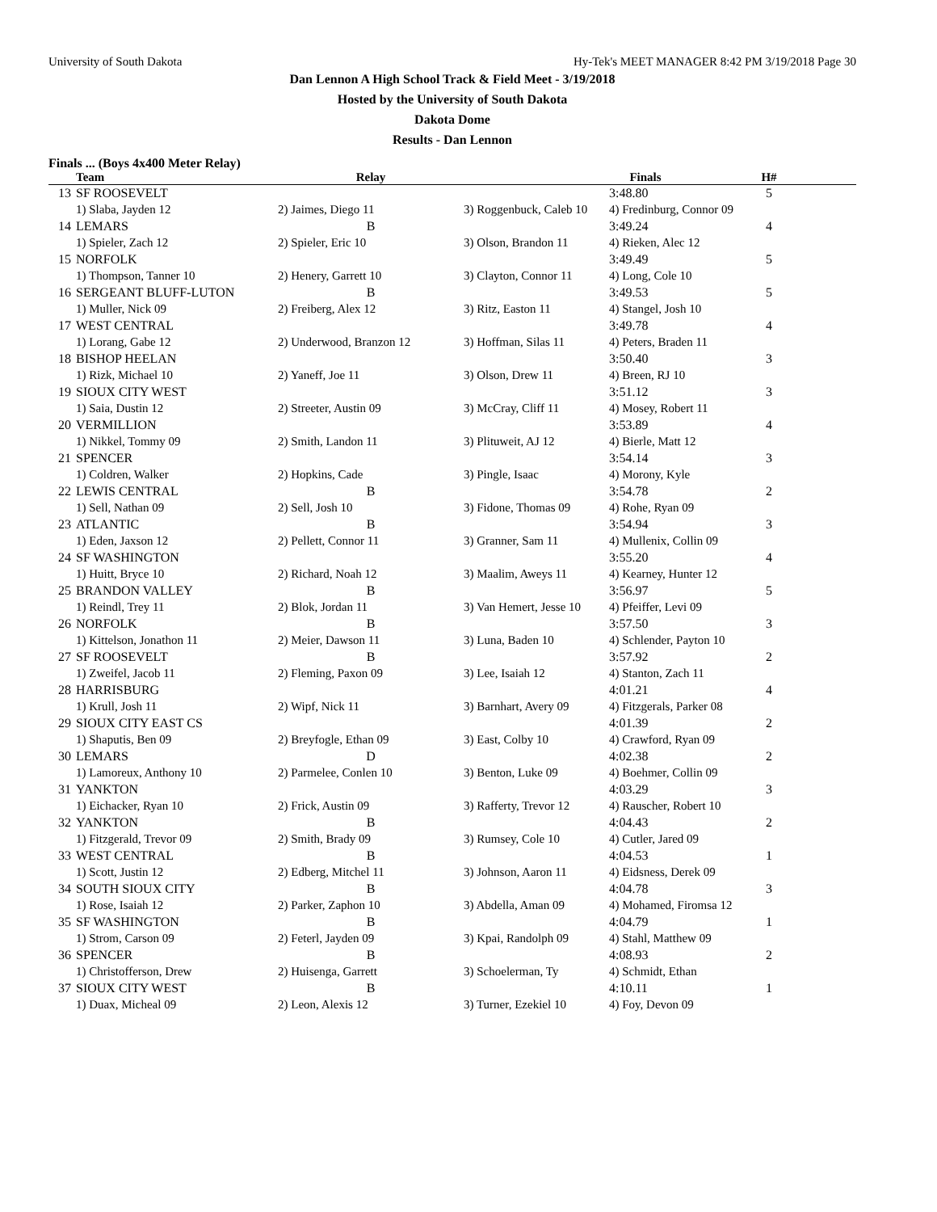University of South Dakota Hy-Tek's MEET MANAGER 8:42 PM 3/19/2018 Page 30
Dan Lennon A High School Track & Field Meet - 3/19/2018
Hosted by the University of South Dakota
Dakota Dome
Results - Dan Lennon
Finals ... (Boys 4x400 Meter Relay)
| | Team | Relay | | Finals | H# |
| --- | --- | --- | --- | --- | --- |
| 13 | SF ROOSEVELT | | | 3:48.80 | 5 |
| | 1) Slaba, Jayden 12 | 2) Jaimes, Diego 11 | 3) Roggenbuck, Caleb 10 | 4) Fredinburg, Connor 09 | |
| 14 | LEMARS | B | | 3:49.24 | 4 |
| | 1) Spieler, Zach 12 | 2) Spieler, Eric 10 | 3) Olson, Brandon 11 | 4) Rieken, Alec 12 | |
| 15 | NORFOLK | | | 3:49.49 | 5 |
| | 1) Thompson, Tanner 10 | 2) Henery, Garrett 10 | 3) Clayton, Connor 11 | 4) Long, Cole 10 | |
| 16 | SERGEANT BLUFF-LUTON | B | | 3:49.53 | 5 |
| | 1) Muller, Nick 09 | 2) Freiberg, Alex 12 | 3) Ritz, Easton 11 | 4) Stangel, Josh 10 | |
| 17 | WEST CENTRAL | | | 3:49.78 | 4 |
| | 1) Lorang, Gabe 12 | 2) Underwood, Branzon 12 | 3) Hoffman, Silas 11 | 4) Peters, Braden 11 | |
| 18 | BISHOP HEELAN | | | 3:50.40 | 3 |
| | 1) Rizk, Michael 10 | 2) Yaneff, Joe 11 | 3) Olson, Drew 11 | 4) Breen, RJ 10 | |
| 19 | SIOUX CITY WEST | | | 3:51.12 | 3 |
| | 1) Saia, Dustin 12 | 2) Streeter, Austin 09 | 3) McCray, Cliff 11 | 4) Mosey, Robert 11 | |
| 20 | VERMILLION | | | 3:53.89 | 4 |
| | 1) Nikkel, Tommy 09 | 2) Smith, Landon 11 | 3) Plituweit, AJ 12 | 4) Bierle, Matt 12 | |
| 21 | SPENCER | | | 3:54.14 | 3 |
| | 1) Coldren, Walker | 2) Hopkins, Cade | 3) Pingle, Isaac | 4) Morony, Kyle | |
| 22 | LEWIS CENTRAL | B | | 3:54.78 | 2 |
| | 1) Sell, Nathan 09 | 2) Sell, Josh 10 | 3) Fidone, Thomas 09 | 4) Rohe, Ryan 09 | |
| 23 | ATLANTIC | B | | 3:54.94 | 3 |
| | 1) Eden, Jaxson 12 | 2) Pellett, Connor 11 | 3) Granner, Sam 11 | 4) Mullenix, Collin 09 | |
| 24 | SF WASHINGTON | | | 3:55.20 | 4 |
| | 1) Huitt, Bryce 10 | 2) Richard, Noah 12 | 3) Maalim, Aweys 11 | 4) Kearney, Hunter 12 | |
| 25 | BRANDON VALLEY | B | | 3:56.97 | 5 |
| | 1) Reindl, Trey 11 | 2) Blok, Jordan 11 | 3) Van Hemert, Jesse 10 | 4) Pfeiffer, Levi 09 | |
| 26 | NORFOLK | B | | 3:57.50 | 3 |
| | 1) Kittelson, Jonathon 11 | 2) Meier, Dawson 11 | 3) Luna, Baden 10 | 4) Schlender, Payton 10 | |
| 27 | SF ROOSEVELT | B | | 3:57.92 | 2 |
| | 1) Zweifel, Jacob 11 | 2) Fleming, Paxon 09 | 3) Lee, Isaiah 12 | 4) Stanton, Zach 11 | |
| 28 | HARRISBURG | | | 4:01.21 | 4 |
| | 1) Krull, Josh 11 | 2) Wipf, Nick 11 | 3) Barnhart, Avery 09 | 4) Fitzgerals, Parker 08 | |
| 29 | SIOUX CITY EAST CS | | | 4:01.39 | 2 |
| | 1) Shaputis, Ben 09 | 2) Breyfogle, Ethan 09 | 3) East, Colby 10 | 4) Crawford, Ryan 09 | |
| 30 | LEMARS | D | | 4:02.38 | 2 |
| | 1) Lamoreux, Anthony 10 | 2) Parmelee, Conlen 10 | 3) Benton, Luke 09 | 4) Boehmer, Collin 09 | |
| 31 | YANKTON | | | 4:03.29 | 3 |
| | 1) Eichacker, Ryan 10 | 2) Frick, Austin 09 | 3) Rafferty, Trevor 12 | 4) Rauscher, Robert 10 | |
| 32 | YANKTON | B | | 4:04.43 | 2 |
| | 1) Fitzgerald, Trevor 09 | 2) Smith, Brady 09 | 3) Rumsey, Cole 10 | 4) Cutler, Jared 09 | |
| 33 | WEST CENTRAL | B | | 4:04.53 | 1 |
| | 1) Scott, Justin 12 | 2) Edberg, Mitchel 11 | 3) Johnson, Aaron 11 | 4) Eidsness, Derek 09 | |
| 34 | SOUTH SIOUX CITY | B | | 4:04.78 | 3 |
| | 1) Rose, Isaiah 12 | 2) Parker, Zaphon 10 | 3) Abdella, Aman 09 | 4) Mohamed, Firomsa 12 | |
| 35 | SF WASHINGTON | B | | 4:04.79 | 1 |
| | 1) Strom, Carson 09 | 2) Feterl, Jayden 09 | 3) Kpai, Randolph 09 | 4) Stahl, Matthew 09 | |
| 36 | SPENCER | B | | 4:08.93 | 2 |
| | 1) Christofferson, Drew | 2) Huisenga, Garrett | 3) Schoelerman, Ty | 4) Schmidt, Ethan | |
| 37 | SIOUX CITY WEST | B | | 4:10.11 | 1 |
| | 1) Duax, Micheal 09 | 2) Leon, Alexis 12 | 3) Turner, Ezekiel 10 | 4) Foy, Devon 09 | |